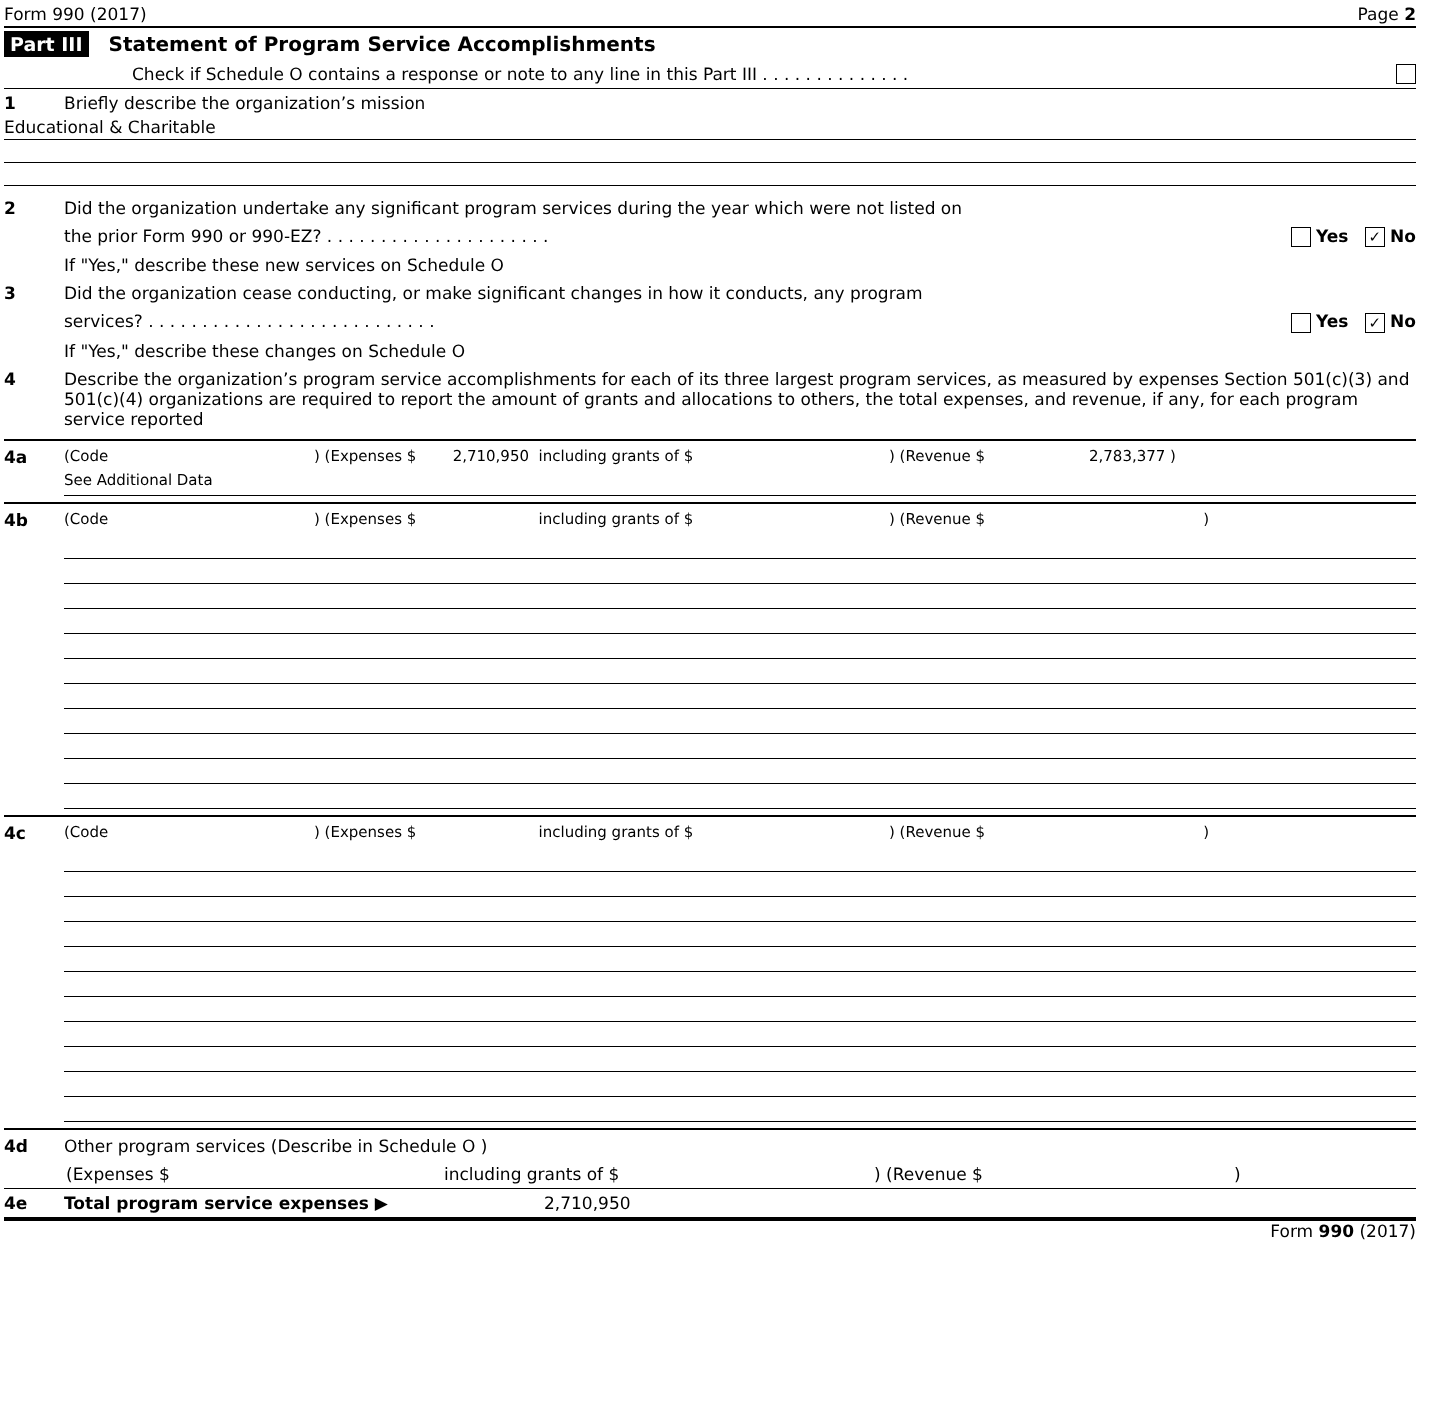Form 990 (2017) Page 2
Part III Statement of Program Service Accomplishments
Check if Schedule O contains a response or note to any line in this Part III . . . . . . . . . . . . . .
1 Briefly describe the organization’s mission
Educational & Charitable
2 Did the organization undertake any significant program services during the year which were not listed on
the prior Form 990 or 990-EZ? . . . . . . . . . . . . . . . . . . . . . Yes ✓ No
If "Yes," describe these new services on Schedule O
3 Did the organization cease conducting, or make significant changes in how it conducts, any program
services? . . . . . . . . . . . . . . . . . . . . . . . . . . . Yes ✓ No
If "Yes," describe these changes on Schedule O
4 Describe the organization’s program service accomplishments for each of its three largest program services, as measured by expenses Section 501(c)(3) and 501(c)(4) organizations are required to report the amount of grants and allocations to others, the total expenses, and revenue, if any, for each program service reported
4a (Code) (Expenses $ 2,710,950 including grants of $) (Revenue $ 2,783,377 )
See Additional Data
4b (Code) (Expenses $ including grants of $) (Revenue $)
4c (Code) (Expenses $ including grants of $) (Revenue $)
4d Other program services (Describe in Schedule O )
(Expenses $ including grants of $) (Revenue $)
4e Total program service expenses ▶ 2,710,950
Form 990 (2017)